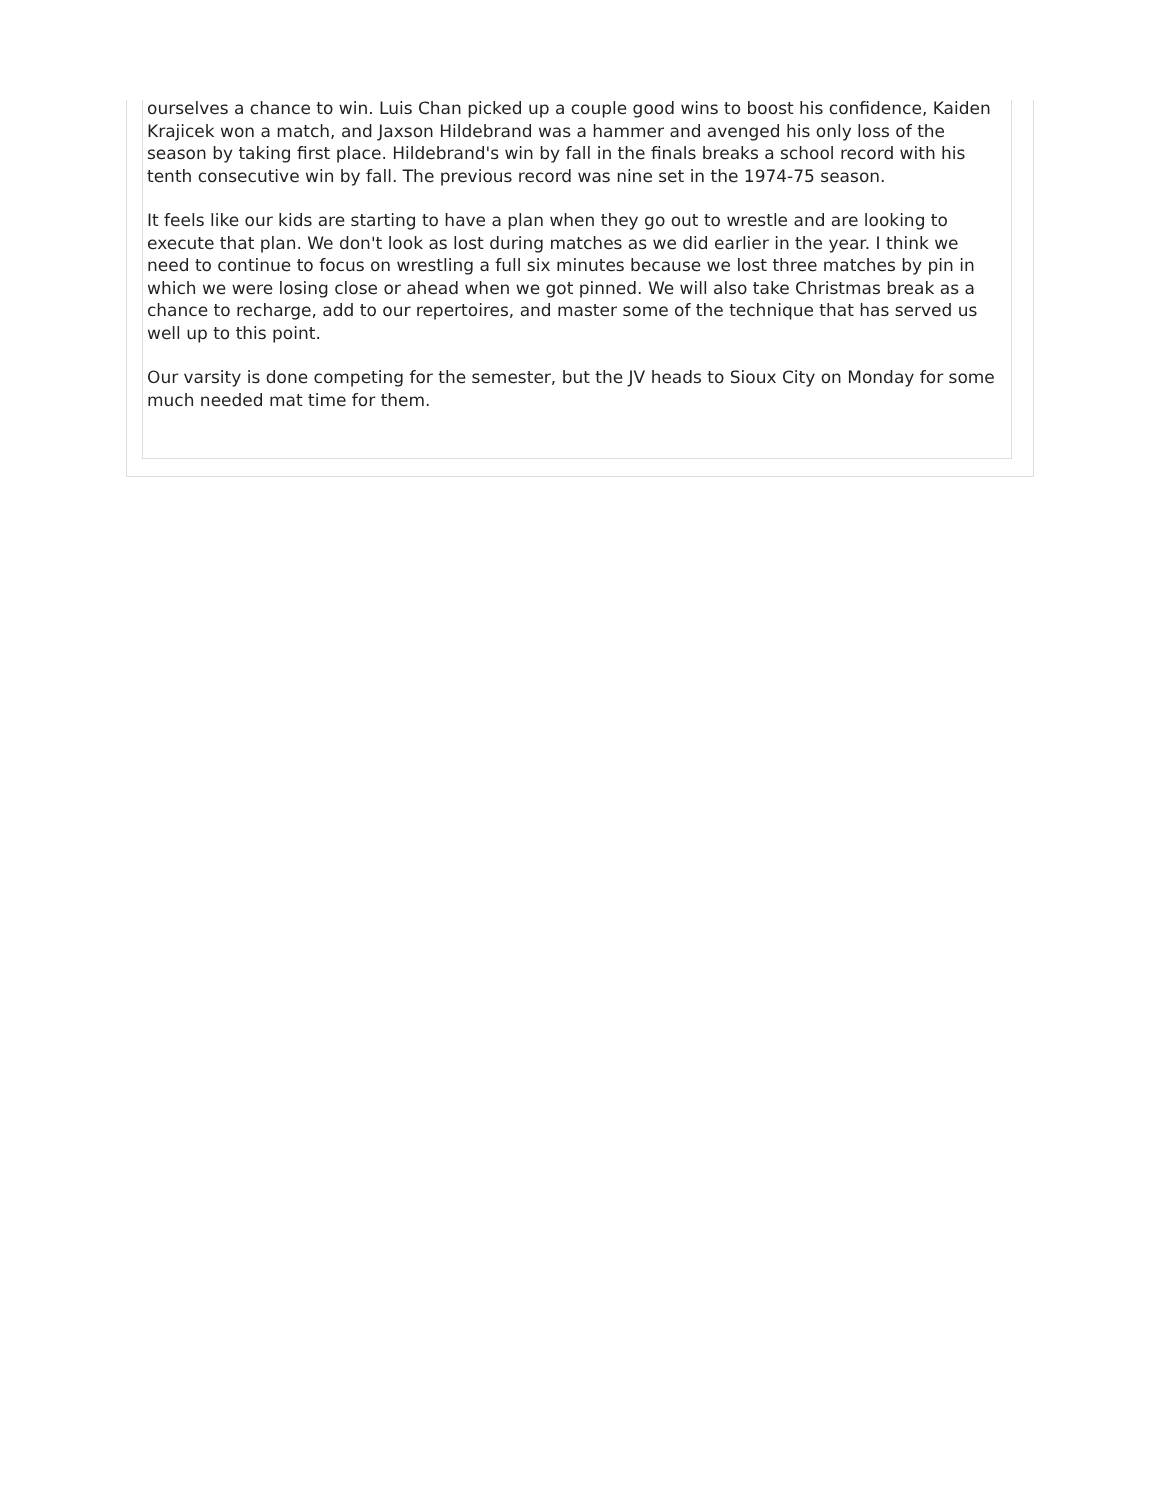ourselves a chance to win. Luis Chan picked up a couple good wins to boost his confidence, Kaiden Krajicek won a match, and Jaxson Hildebrand was a hammer and avenged his only loss of the season by taking first place. Hildebrand's win by fall in the finals breaks a school record with his tenth consecutive win by fall. The previous record was nine set in the 1974-75 season.
It feels like our kids are starting to have a plan when they go out to wrestle and are looking to execute that plan. We don't look as lost during matches as we did earlier in the year. I think we need to continue to focus on wrestling a full six minutes because we lost three matches by pin in which we were losing close or ahead when we got pinned. We will also take Christmas break as a chance to recharge, add to our repertoires, and master some of the technique that has served us well up to this point.
Our varsity is done competing for the semester, but the JV heads to Sioux City on Monday for some much needed mat time for them.